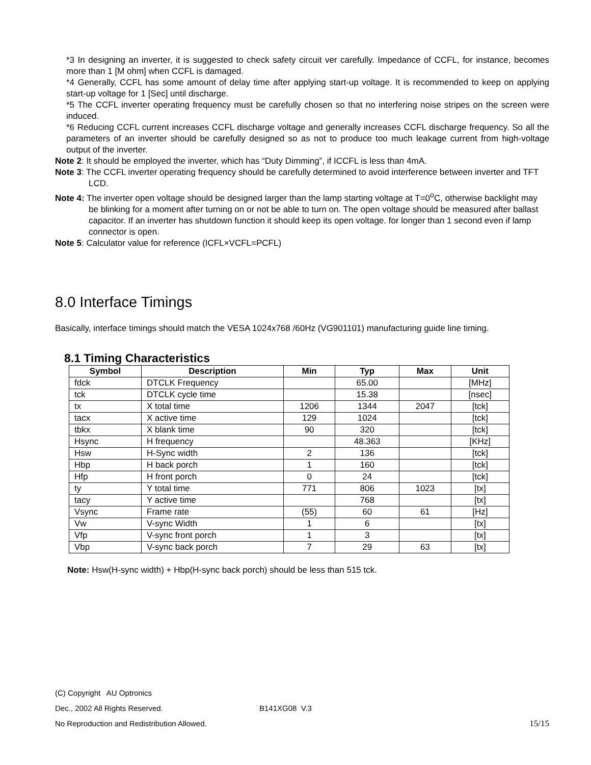*3 In designing an inverter, it is suggested to check safety circuit ver carefully. Impedance of CCFL, for instance, becomes more than 1 [M ohm] when CCFL is damaged.
*4 Generally, CCFL has some amount of delay time after applying start-up voltage. It is recommended to keep on applying start-up voltage for 1 [Sec] until discharge.
*5 The CCFL inverter operating frequency must be carefully chosen so that no interfering noise stripes on the screen were induced.
*6 Reducing CCFL current increases CCFL discharge voltage and generally increases CCFL discharge frequency. So all the parameters of an inverter should be carefully designed so as not to produce too much leakage current from high-voltage output of the inverter.
Note 2: It should be employed the inverter, which has “Duty Dimming”, if ICCFL is less than 4mA.
Note 3: The CCFL inverter operating frequency should be carefully determined to avoid interference between inverter and TFT LCD.
Note 4: The inverter open voltage should be designed larger than the lamp starting voltage at T=0<sup>o</sup>C, otherwise backlight may be blinking for a moment after turning on or not be able to turn on. The open voltage should be measured after ballast capacitor. If an inverter has shutdown function it should keep its open voltage. for longer than 1 second even if lamp connector is open.
Note 5: Calculator value for reference (ICFL×VCFL=PCFL)
8.0 Interface Timings
Basically, interface timings should match the VESA 1024x768 /60Hz (VG901101) manufacturing guide line timing.
8.1 Timing Characteristics
| Symbol | Description | Min | Typ | Max | Unit |
| --- | --- | --- | --- | --- | --- |
| fdck | DTCLK Frequency | | 65.00 | | [MHz] |
| tck | DTCLK cycle time | | 15.38 | | [nsec] |
| tx | X total time | 1206 | 1344 | 2047 | [tck] |
| tacx | X active time | 129 | 1024 | | [tck] |
| tbkx | X blank time | 90 | 320 | | [tck] |
| Hsync | H frequency | | 48.363 | | [KHz] |
| Hsw | H-Sync width | 2 | 136 | | [tck] |
| Hbp | H back porch | 1 | 160 | | [tck] |
| Hfp | H front porch | 0 | 24 | | [tck] |
| ty | Y total time | 771 | 806 | 1023 | [tx] |
| tacy | Y active time | | 768 | | [tx] |
| Vsync | Frame rate | (55) | 60 | 61 | [Hz] |
| Vw | V-sync Width | 1 | 6 | | [tx] |
| Vfp | V-sync front porch | 1 | 3 | | [tx] |
| Vbp | V-sync back porch | 7 | 29 | 63 | [tx] |
Note: Hsw(H-sync width) + Hbp(H-sync back porch) should be less than 515 tck.
(C) Copyright AU Optronics
Dec., 2002 All Rights Reserved. B141XG08 V.3
No Reproduction and Redistribution Allowed. 15/15